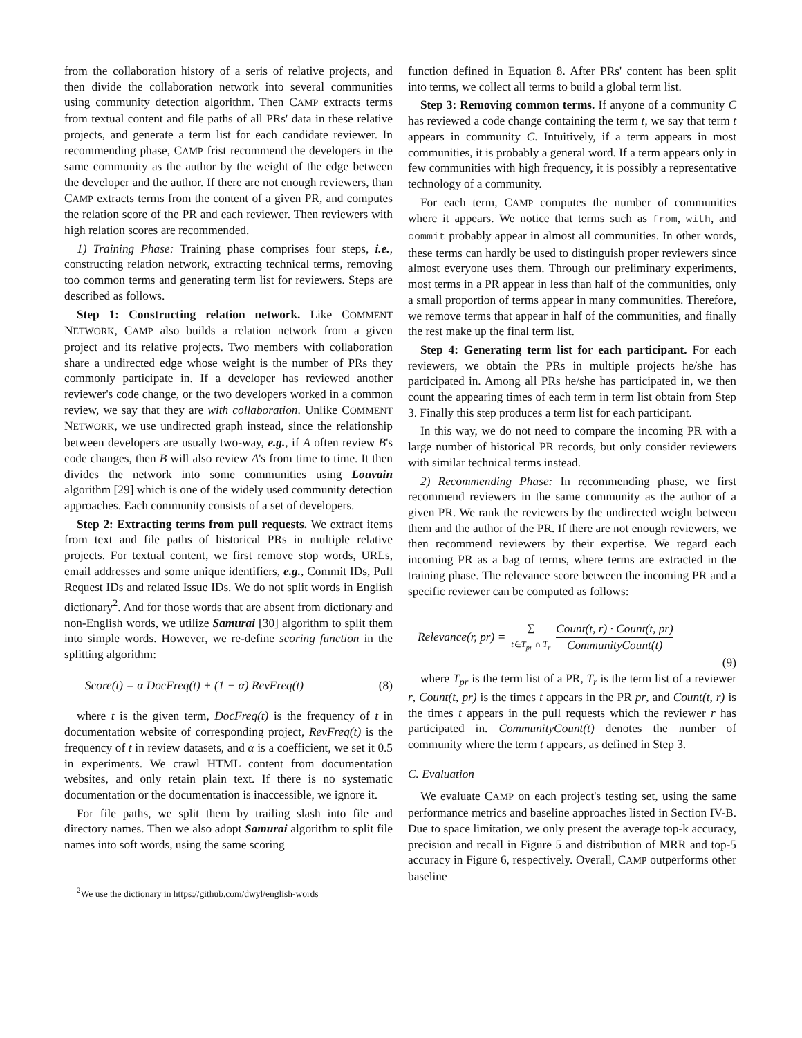from the collaboration history of a seris of relative projects, and then divide the collaboration network into several communities using community detection algorithm. Then CAMP extracts terms from textual content and file paths of all PRs' data in these relative projects, and generate a term list for each candidate reviewer. In recommending phase, CAMP frist recommend the developers in the same community as the author by the weight of the edge between the developer and the author. If there are not enough reviewers, than CAMP extracts terms from the content of a given PR, and computes the relation score of the PR and each reviewer. Then reviewers with high relation scores are recommended.
1) Training Phase: Training phase comprises four steps, i.e., constructing relation network, extracting technical terms, removing too common terms and generating term list for reviewers. Steps are described as follows.
Step 1: Constructing relation network. Like COMMENT NETWORK, CAMP also builds a relation network from a given project and its relative projects. Two members with collaboration share a undirected edge whose weight is the number of PRs they commonly participate in. If a developer has reviewed another reviewer's code change, or the two developers worked in a common review, we say that they are with collaboration. Unlike COMMENT NETWORK, we use undirected graph instead, since the relationship between developers are usually two-way, e.g., if A often review B's code changes, then B will also review A's from time to time. It then divides the network into some communities using Louvain algorithm [29] which is one of the widely used community detection approaches. Each community consists of a set of developers.
Step 2: Extracting terms from pull requests. We extract items from text and file paths of historical PRs in multiple relative projects. For textual content, we first remove stop words, URLs, email addresses and some unique identifiers, e.g., Commit IDs, Pull Request IDs and related Issue IDs. We do not split words in English dictionary<sup>2</sup>. And for those words that are absent from dictionary and non-English words, we utilize Samurai [30] algorithm to split them into simple words. However, we re-define scoring function in the splitting algorithm:
Score(t) = α DocFreq(t) + (1 − α) RevFreq(t) (8)
where t is the given term, DocFreq(t) is the frequency of t in documentation website of corresponding project, RevFreq(t) is the frequency of t in review datasets, and α is a coefficient, we set it 0.5 in experiments. We crawl HTML content from documentation websites, and only retain plain text. If there is no systematic documentation or the documentation is inaccessible, we ignore it.
For file paths, we split them by trailing slash into file and directory names. Then we also adopt Samurai algorithm to split file names into soft words, using the same scoring
<sup>2</sup> We use the dictionary in https://github.com/dwyl/english-words
function defined in Equation 8. After PRs' content has been split into terms, we collect all terms to build a global term list.
Step 3: Removing common terms. If anyone of a community C has reviewed a code change containing the term t, we say that term t appears in community C. Intuitively, if a term appears in most communities, it is probably a general word. If a term appears only in few communities with high frequency, it is possibly a representative technology of a community.
For each term, CAMP computes the number of communities where it appears. We notice that terms such as from, with, and commit probably appear in almost all communities. In other words, these terms can hardly be used to distinguish proper reviewers since almost everyone uses them. Through our preliminary experiments, most terms in a PR appear in less than half of the communities, only a small proportion of terms appear in many communities. Therefore, we remove terms that appear in half of the communities, and finally the rest make up the final term list.
Step 4: Generating term list for each participant. For each reviewers, we obtain the PRs in multiple projects he/she has participated in. Among all PRs he/she has participated in, we then count the appearing times of each term in term list obtain from Step 3. Finally this step produces a term list for each participant.
In this way, we do not need to compare the incoming PR with a large number of historical PR records, but only consider reviewers with similar technical terms instead.
2) Recommending Phase: In recommending phase, we first recommend reviewers in the same community as the author of a given PR. We rank the reviewers by the undirected weight between them and the author of the PR. If there are not enough reviewers, we then recommend reviewers by their expertise. We regard each incoming PR as a bag of terms, where terms are extracted in the training phase. The relevance score between the incoming PR and a specific reviewer can be computed as follows:
Relevance(r, pr) = ∑
t∈T<sub>pr</sub> ∩ T<sub>r</sub> Count(t, r) · Count(t, pr) CommunityCount(t)
(9)
where T<sub>pr</sub> is the term list of a PR, T<sub>r</sub> is the term list of a reviewer r, Count(t, pr) is the times t appears in the PR pr, and Count(t, r) is the times t appears in the pull requests which the reviewer r has participated in. CommunityCount(t) denotes the number of community where the term t appears, as defined in Step 3.
C. Evaluation
We evaluate CAMP on each project's testing set, using the same performance metrics and baseline approaches listed in Section IV-B. Due to space limitation, we only present the average top-k accuracy, precision and recall in Figure 5 and distribution of MRR and top-5 accuracy in Figure 6, respectively. Overall, CAMP outperforms other baseline